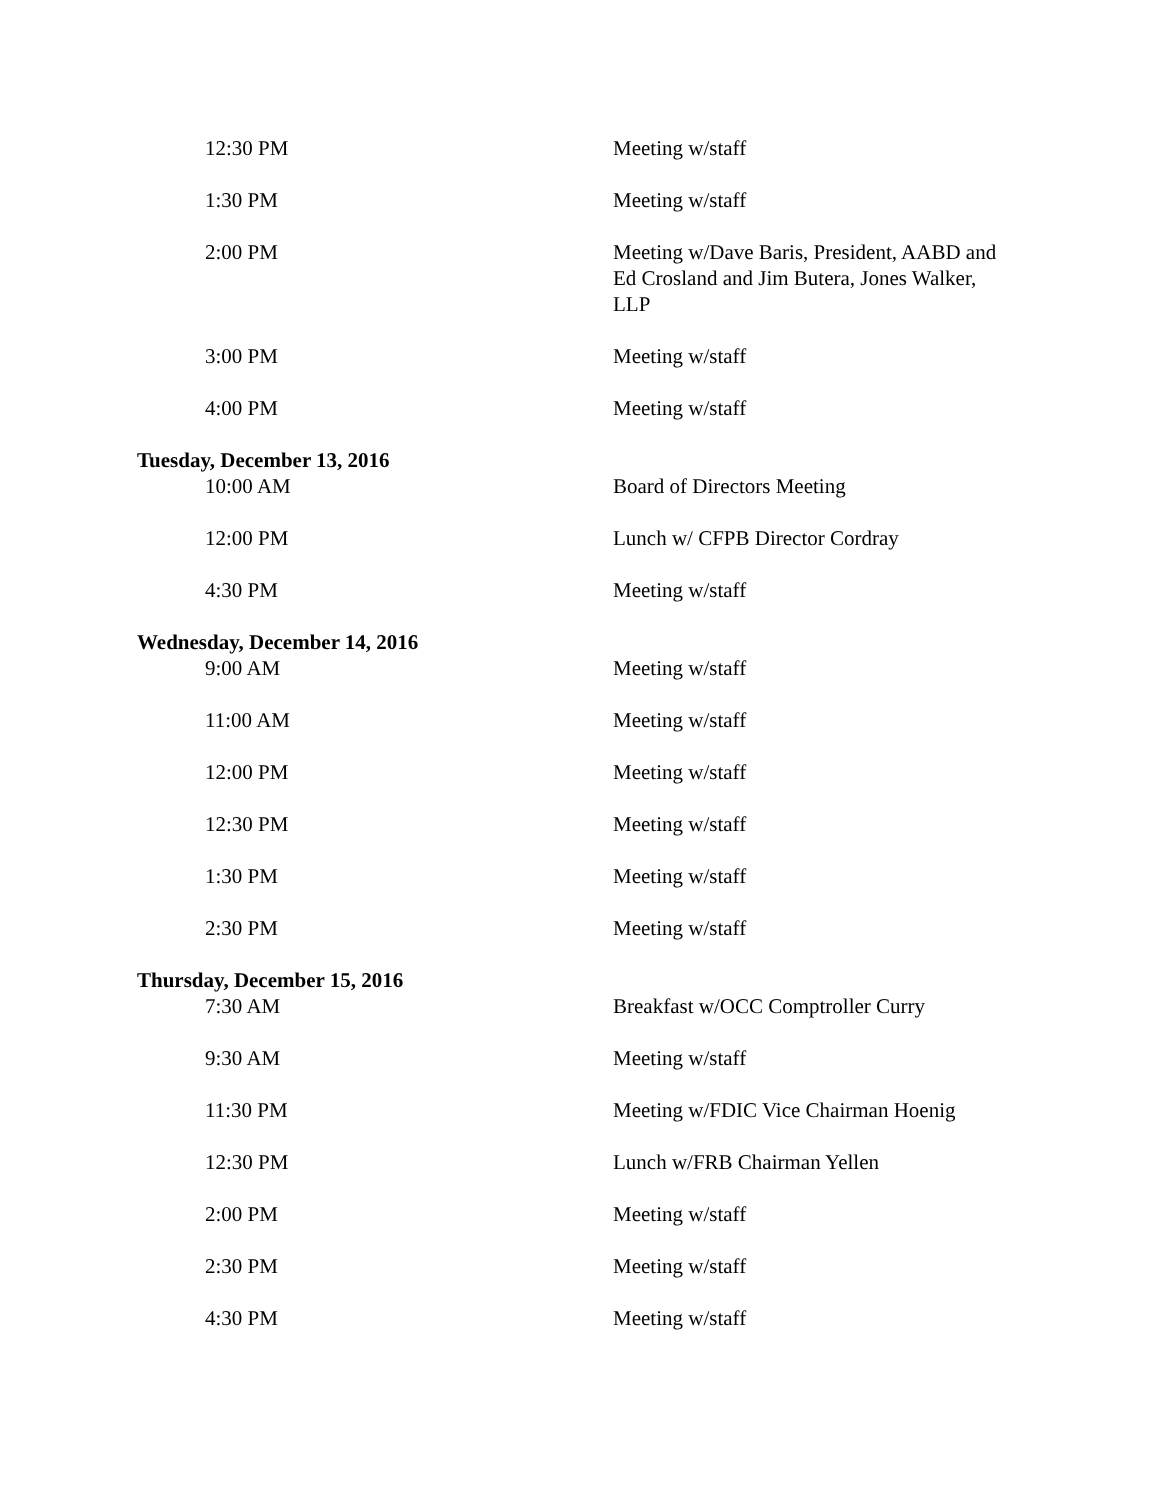12:30 PM Meeting w/staff
1:30 PM Meeting w/staff
2:00 PM Meeting w/Dave Baris, President, AABD and Ed Crosland and Jim Butera, Jones Walker, LLP
3:00 PM Meeting w/staff
4:00 PM Meeting w/staff
Tuesday, December 13, 2016
10:00 AM Board of Directors Meeting
12:00 PM Lunch w/ CFPB Director Cordray
4:30 PM Meeting w/staff
Wednesday, December 14, 2016
9:00 AM Meeting w/staff
11:00 AM Meeting w/staff
12:00 PM Meeting w/staff
12:30 PM Meeting w/staff
1:30 PM Meeting w/staff
2:30 PM Meeting w/staff
Thursday, December 15, 2016
7:30 AM Breakfast w/OCC Comptroller Curry
9:30 AM Meeting w/staff
11:30 PM Meeting w/FDIC Vice Chairman Hoenig
12:30 PM Lunch w/FRB Chairman Yellen
2:00 PM Meeting w/staff
2:30 PM Meeting w/staff
4:30 PM Meeting w/staff